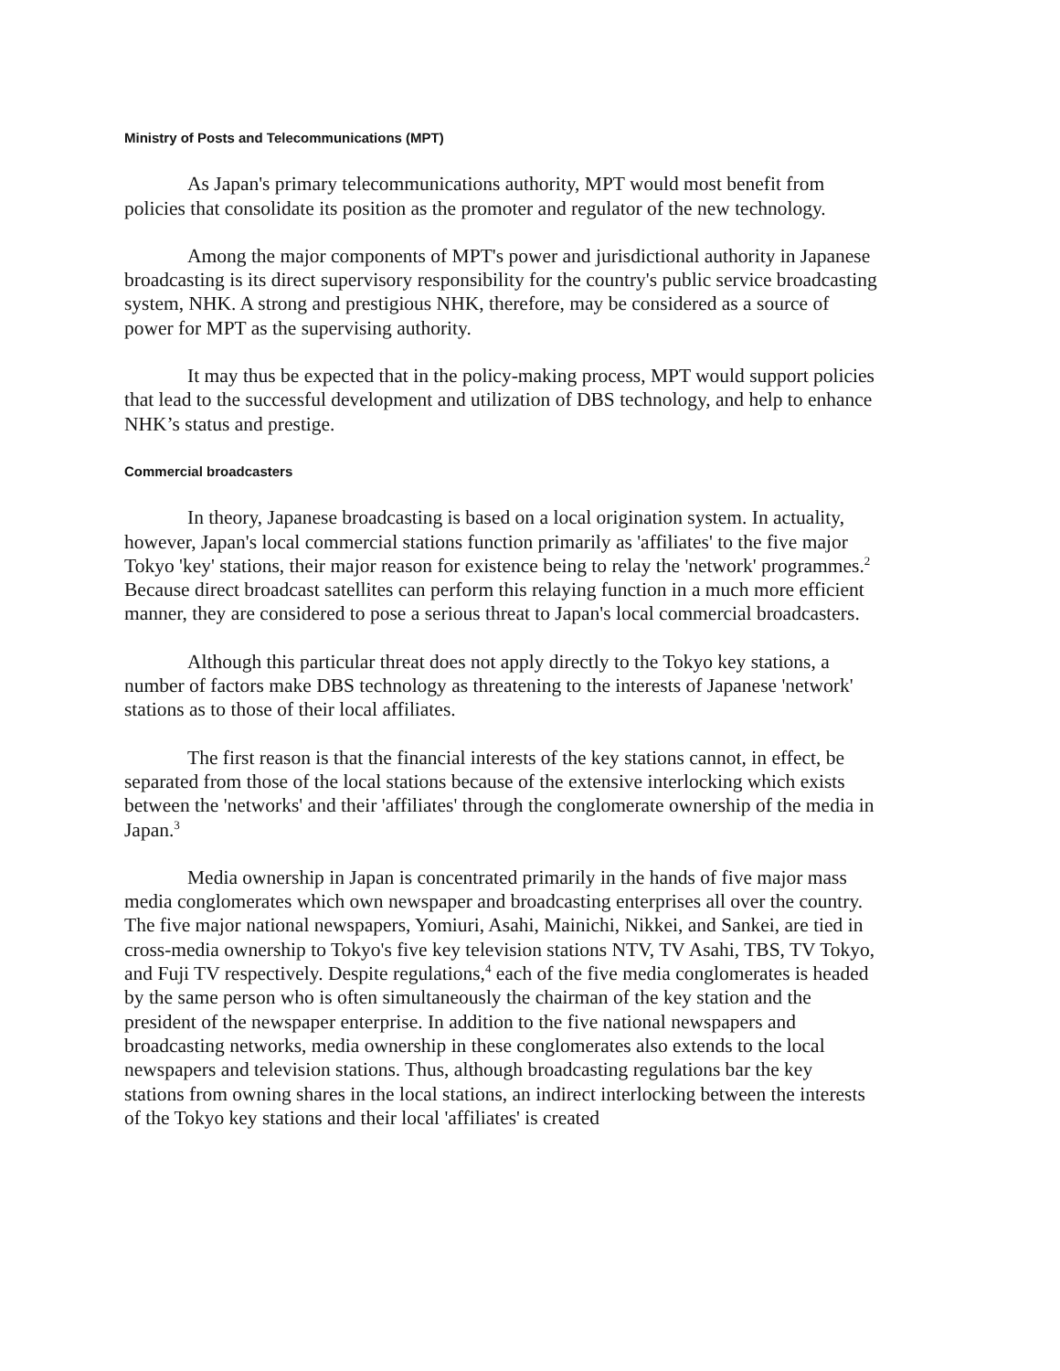Ministry of Posts and Telecommunications (MPT)
As Japan's primary telecommunications authority, MPT would most benefit from policies that consolidate its position as the promoter and regulator of the new technology.
Among the major components of MPT's power and jurisdictional authority in Japanese broadcasting is its direct supervisory responsibility for the country's public service broadcasting system, NHK. A strong and prestigious NHK, therefore, may be considered as a source of power for MPT as the supervising authority.
It may thus be expected that in the policy-making process, MPT would support policies that lead to the successful development and utilization of DBS technology, and help to enhance NHK’s status and prestige.
Commercial broadcasters
In theory, Japanese broadcasting is based on a local origination system. In actuality, however, Japan's local commercial stations function primarily as 'affiliates' to the five major Tokyo 'key' stations, their major reason for existence being to relay the 'network' programmes.<sup>2</sup> Because direct broadcast satellites can perform this relaying function in a much more efficient manner, they are considered to pose a serious threat to Japan's local commercial broadcasters.
Although this particular threat does not apply directly to the Tokyo key stations, a number of factors make DBS technology as threatening to the interests of Japanese 'network' stations as to those of their local affiliates.
The first reason is that the financial interests of the key stations cannot, in effect, be separated from those of the local stations because of the extensive interlocking which exists between the 'networks' and their 'affiliates' through the conglomerate ownership of the media in Japan.<sup>3</sup>
Media ownership in Japan is concentrated primarily in the hands of five major mass media conglomerates which own newspaper and broadcasting enterprises all over the country. The five major national newspapers, Yomiuri, Asahi, Mainichi, Nikkei, and Sankei, are tied in cross-media ownership to Tokyo's five key television stations NTV, TV Asahi, TBS, TV Tokyo, and Fuji TV respectively. Despite regulations,<sup>4</sup> each of the five media conglomerates is headed by the same person who is often simultaneously the chairman of the key station and the president of the newspaper enterprise. In addition to the five national newspapers and broadcasting networks, media ownership in these conglomerates also extends to the local newspapers and television stations. Thus, although broadcasting regulations bar the key stations from owning shares in the local stations, an indirect interlocking between the interests of the Tokyo key stations and their local 'affiliates' is created